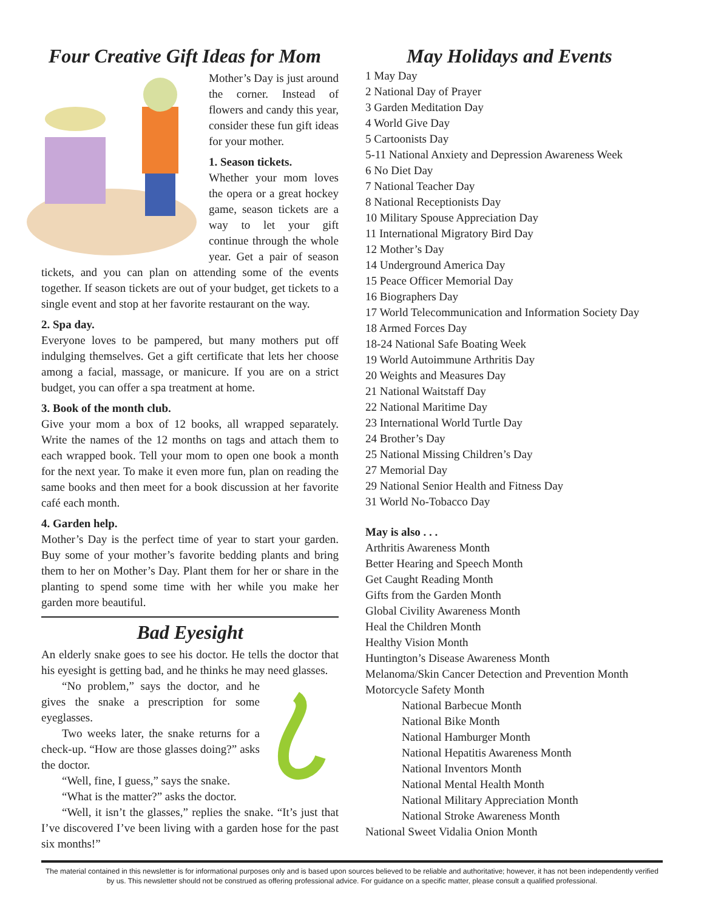Four Creative Gift Ideas for Mom
Mother’s Day is just around the corner. Instead of flowers and candy this year, consider these fun gift ideas for your mother.
1. Season tickets.
Whether your mom loves the opera or a great hockey game, season tickets are a way to let your gift continue through the whole year. Get a pair of season tickets, and you can plan on attending some of the events together. If season tickets are out of your budget, get tickets to a single event and stop at her favorite restaurant on the way.
2. Spa day.
Everyone loves to be pampered, but many mothers put off indulging themselves. Get a gift certificate that lets her choose among a facial, massage, or manicure. If you are on a strict budget, you can offer a spa treatment at home.
3. Book of the month club.
Give your mom a box of 12 books, all wrapped separately. Write the names of the 12 months on tags and attach them to each wrapped book. Tell your mom to open one book a month for the next year. To make it even more fun, plan on reading the same books and then meet for a book discussion at her favorite café each month.
4. Garden help.
Mother’s Day is the perfect time of year to start your garden. Buy some of your mother’s favorite bedding plants and bring them to her on Mother’s Day. Plant them for her or share in the planting to spend some time with her while you make her garden more beautiful.
Bad Eyesight
An elderly snake goes to see his doctor. He tells the doctor that his eyesight is getting bad, and he thinks he may need glasses.
“No problem,” says the doctor, and he gives the snake a prescription for some eyeglasses.
Two weeks later, the snake returns for a check-up. “How are those glasses doing?” asks the doctor.
“Well, fine, I guess,” says the snake.
“What is the matter?” asks the doctor.
“Well, it isn’t the glasses,” replies the snake. “It’s just that I’ve discovered I’ve been living with a garden hose for the past six months!”
May Holidays and Events
1 May Day
2 National Day of Prayer
3 Garden Meditation Day
4 World Give Day
5 Cartoonists Day
5-11 National Anxiety and Depression Awareness Week
6 No Diet Day
7 National Teacher Day
8 National Receptionists Day
10 Military Spouse Appreciation Day
11 International Migratory Bird Day
12 Mother’s Day
14 Underground America Day
15 Peace Officer Memorial Day
16 Biographers Day
17 World Telecommunication and Information Society Day
18 Armed Forces Day
18-24 National Safe Boating Week
19 World Autoimmune Arthritis Day
20 Weights and Measures Day
21 National Waitstaff Day
22 National Maritime Day
23 International World Turtle Day
24 Brother’s Day
25 National Missing Children’s Day
27 Memorial Day
29 National Senior Health and Fitness Day
31 World No-Tobacco Day
May is also . . .
Arthritis Awareness Month
Better Hearing and Speech Month
Get Caught Reading Month
Gifts from the Garden Month
Global Civility Awareness Month
Heal the Children Month
Healthy Vision Month
Huntington’s Disease Awareness Month
Melanoma/Skin Cancer Detection and Prevention Month
Motorcycle Safety Month
National Barbecue Month
National Bike Month
National Hamburger Month
National Hepatitis Awareness Month
National Inventors Month
National Mental Health Month
National Military Appreciation Month
National Stroke Awareness Month
National Sweet Vidalia Onion Month
The material contained in this newsletter is for informational purposes only and is based upon sources believed to be reliable and authoritative; however, it has not been independently verified by us. This newsletter should not be construed as offering professional advice. For guidance on a specific matter, please consult a qualified professional.